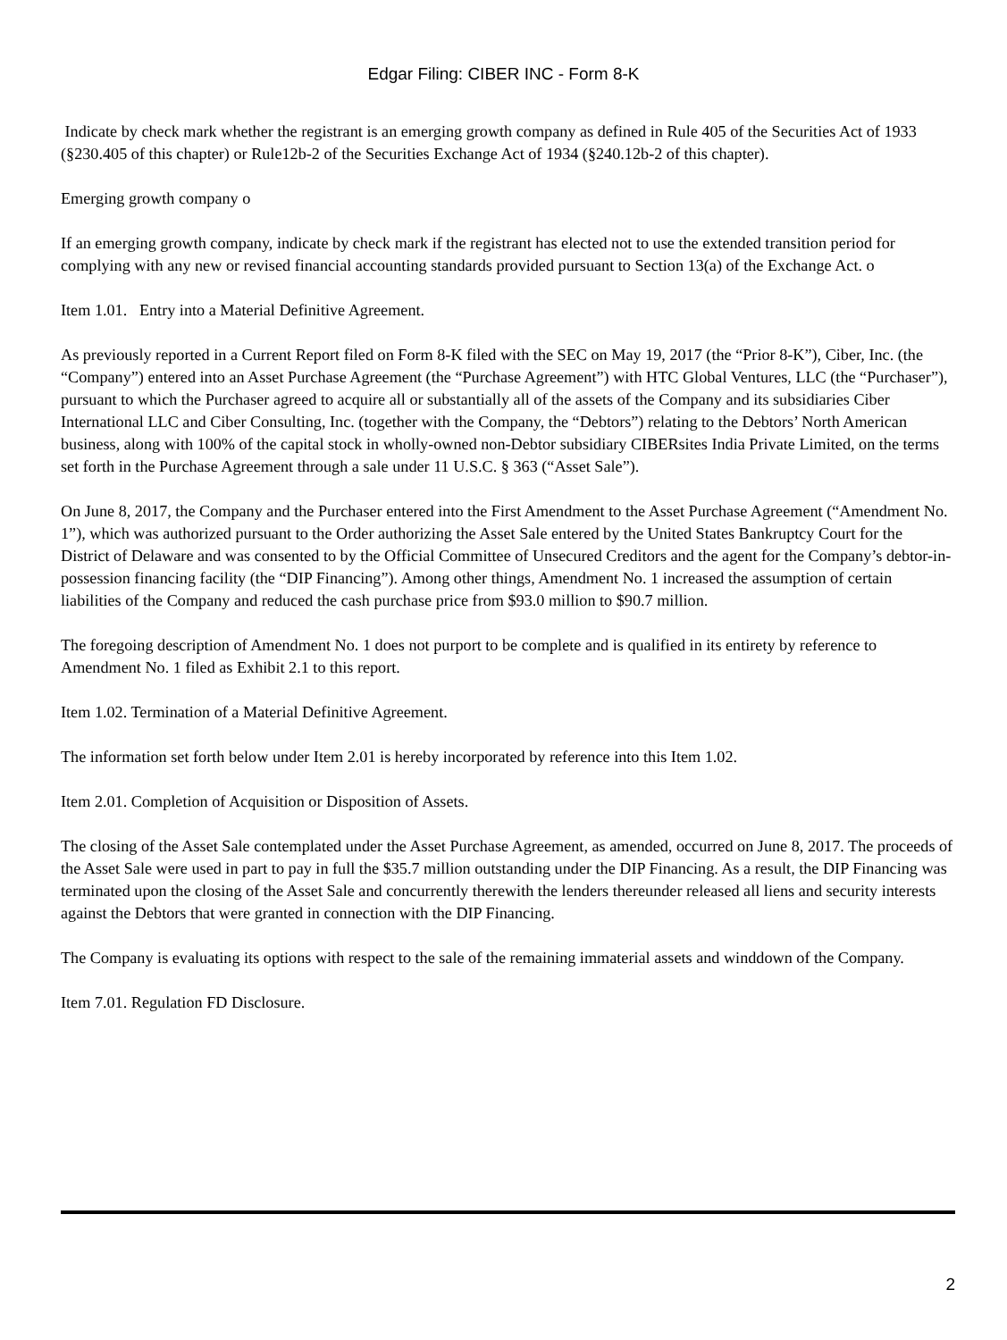Edgar Filing: CIBER INC - Form 8-K
Indicate by check mark whether the registrant is an emerging growth company as defined in Rule 405 of the Securities Act of 1933 (§230.405 of this chapter) or Rule12b-2 of the Securities Exchange Act of 1934 (§240.12b-2 of this chapter).
Emerging growth company o
If an emerging growth company, indicate by check mark if the registrant has elected not to use the extended transition period for complying with any new or revised financial accounting standards provided pursuant to Section 13(a) of the Exchange Act. o
Item 1.01. Entry into a Material Definitive Agreement.
As previously reported in a Current Report filed on Form 8-K filed with the SEC on May 19, 2017 (the “Prior 8-K”), Ciber, Inc. (the “Company”) entered into an Asset Purchase Agreement (the “Purchase Agreement”) with HTC Global Ventures, LLC (the “Purchaser”), pursuant to which the Purchaser agreed to acquire all or substantially all of the assets of the Company and its subsidiaries Ciber International LLC and Ciber Consulting, Inc. (together with the Company, the “Debtors”) relating to the Debtors’ North American business, along with 100% of the capital stock in wholly-owned non-Debtor subsidiary CIBERsites India Private Limited, on the terms set forth in the Purchase Agreement through a sale under 11 U.S.C. § 363 (“Asset Sale”).
On June 8, 2017, the Company and the Purchaser entered into the First Amendment to the Asset Purchase Agreement (“Amendment No. 1”), which was authorized pursuant to the Order authorizing the Asset Sale entered by the United States Bankruptcy Court for the District of Delaware and was consented to by the Official Committee of Unsecured Creditors and the agent for the Company’s debtor-in-possession financing facility (the “DIP Financing”). Among other things, Amendment No. 1 increased the assumption of certain liabilities of the Company and reduced the cash purchase price from $93.0 million to $90.7 million.
The foregoing description of Amendment No. 1 does not purport to be complete and is qualified in its entirety by reference to Amendment No. 1 filed as Exhibit 2.1 to this report.
Item 1.02. Termination of a Material Definitive Agreement.
The information set forth below under Item 2.01 is hereby incorporated by reference into this Item 1.02.
Item 2.01. Completion of Acquisition or Disposition of Assets.
The closing of the Asset Sale contemplated under the Asset Purchase Agreement, as amended, occurred on June 8, 2017. The proceeds of the Asset Sale were used in part to pay in full the $35.7 million outstanding under the DIP Financing. As a result, the DIP Financing was terminated upon the closing of the Asset Sale and concurrently therewith the lenders thereunder released all liens and security interests against the Debtors that were granted in connection with the DIP Financing.
The Company is evaluating its options with respect to the sale of the remaining immaterial assets and winddown of the Company.
Item 7.01. Regulation FD Disclosure.
2